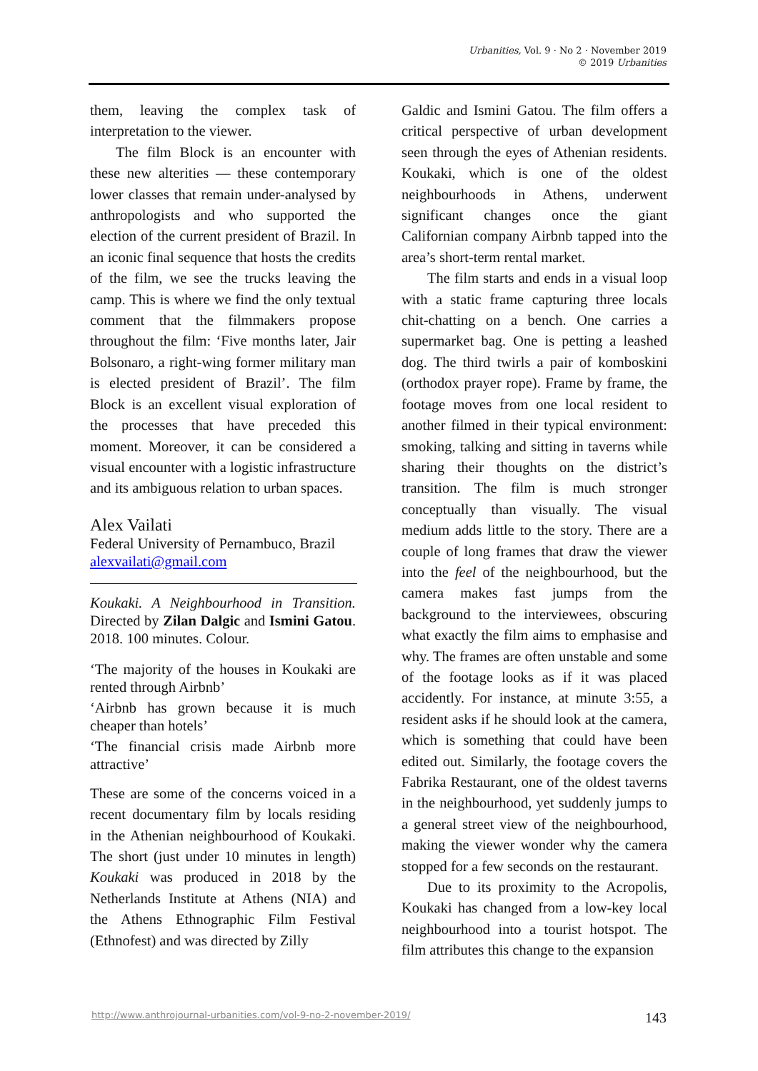Urbanities, Vol. 9 · No 2 · November 2019
© 2019 Urbanities
them, leaving the complex task of interpretation to the viewer.
The film Block is an encounter with these new alterities — these contemporary lower classes that remain under-analysed by anthropologists and who supported the election of the current president of Brazil. In an iconic final sequence that hosts the credits of the film, we see the trucks leaving the camp. This is where we find the only textual comment that the filmmakers propose throughout the film: ‘Five months later, Jair Bolsonaro, a right-wing former military man is elected president of Brazil’. The film Block is an excellent visual exploration of the processes that have preceded this moment. Moreover, it can be considered a visual encounter with a logistic infrastructure and its ambiguous relation to urban spaces.
Alex Vailati
Federal University of Pernambuco, Brazil
alexvailati@gmail.com
Koukaki. A Neighbourhood in Transition. Directed by Zilan Dalgic and Ismini Gatou. 2018. 100 minutes. Colour.
‘The majority of the houses in Koukaki are rented through Airbnb’
‘Airbnb has grown because it is much cheaper than hotels’
‘The financial crisis made Airbnb more attractive’
These are some of the concerns voiced in a recent documentary film by locals residing in the Athenian neighbourhood of Koukaki. The short (just under 10 minutes in length) Koukaki was produced in 2018 by the Netherlands Institute at Athens (NIA) and the Athens Ethnographic Film Festival (Ethnofest) and was directed by Zilly
Galdic and Ismini Gatou. The film offers a critical perspective of urban development seen through the eyes of Athenian residents. Koukaki, which is one of the oldest neighbourhoods in Athens, underwent significant changes once the giant Californian company Airbnb tapped into the area’s short-term rental market.
The film starts and ends in a visual loop with a static frame capturing three locals chit-chatting on a bench. One carries a supermarket bag. One is petting a leashed dog. The third twirls a pair of komboskini (orthodox prayer rope). Frame by frame, the footage moves from one local resident to another filmed in their typical environment: smoking, talking and sitting in taverns while sharing their thoughts on the district’s transition. The film is much stronger conceptually than visually. The visual medium adds little to the story. There are a couple of long frames that draw the viewer into the feel of the neighbourhood, but the camera makes fast jumps from the background to the interviewees, obscuring what exactly the film aims to emphasise and why. The frames are often unstable and some of the footage looks as if it was placed accidently. For instance, at minute 3:55, a resident asks if he should look at the camera, which is something that could have been edited out. Similarly, the footage covers the Fabrika Restaurant, one of the oldest taverns in the neighbourhood, yet suddenly jumps to a general street view of the neighbourhood, making the viewer wonder why the camera stopped for a few seconds on the restaurant.
Due to its proximity to the Acropolis, Koukaki has changed from a low-key local neighbourhood into a tourist hotspot. The film attributes this change to the expansion
http://www.anthrojournal-urbanities.com/vol-9-no-2-november-2019/ 143